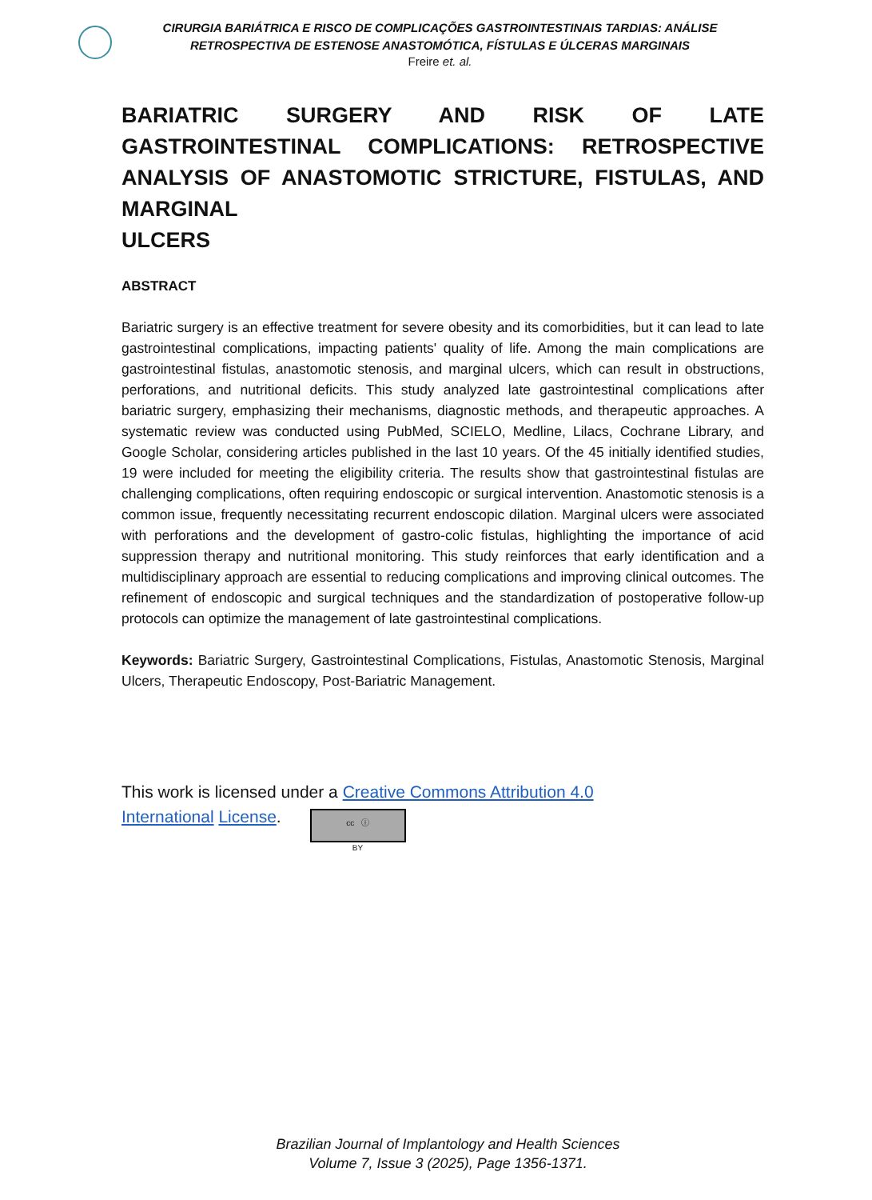CIRURGIA BARIÁTRICA E RISCO DE COMPLICAÇÕES GASTROINTESTINAIS TARDIAS: ANÁLISE
RETROSPECTIVA DE ESTENOSE ANASTOMÓTICA, FÍSTULAS E ÚLCERAS MARGINAIS
Freire et. al.
BARIATRIC SURGERY AND RISK OF LATE GASTROINTESTINAL COMPLICATIONS: RETROSPECTIVE ANALYSIS OF ANASTOMOTIC STRICTURE, FISTULAS, AND MARGINAL
ULCERS
ABSTRACT
Bariatric surgery is an effective treatment for severe obesity and its comorbidities, but it can lead to late gastrointestinal complications, impacting patients' quality of life. Among the main complications are gastrointestinal fistulas, anastomotic stenosis, and marginal ulcers, which can result in obstructions, perforations, and nutritional deficits. This study analyzed late gastrointestinal complications after bariatric surgery, emphasizing their mechanisms, diagnostic methods, and therapeutic approaches. A systematic review was conducted using PubMed, SCIELO, Medline, Lilacs, Cochrane Library, and Google Scholar, considering articles published in the last 10 years. Of the 45 initially identified studies, 19 were included for meeting the eligibility criteria. The results show that gastrointestinal fistulas are challenging complications, often requiring endoscopic or surgical intervention. Anastomotic stenosis is a common issue, frequently necessitating recurrent endoscopic dilation. Marginal ulcers were associated with perforations and the development of gastro-colic fistulas, highlighting the importance of acid suppression therapy and nutritional monitoring. This study reinforces that early identification and a multidisciplinary approach are essential to reducing complications and improving clinical outcomes. The refinement of endoscopic and surgical techniques and the standardization of postoperative follow-up protocols can optimize the management of late gastrointestinal complications.
Keywords: Bariatric Surgery, Gastrointestinal Complications, Fistulas, Anastomotic Stenosis, Marginal Ulcers, Therapeutic Endoscopy, Post-Bariatric Management.
This work is licensed under a Creative Commons Attribution 4.0
International License. cc ⓘ
BY
Brazilian Journal of Implantology and Health Sciences
Volume 7, Issue 3 (2025), Page 1356-1371.